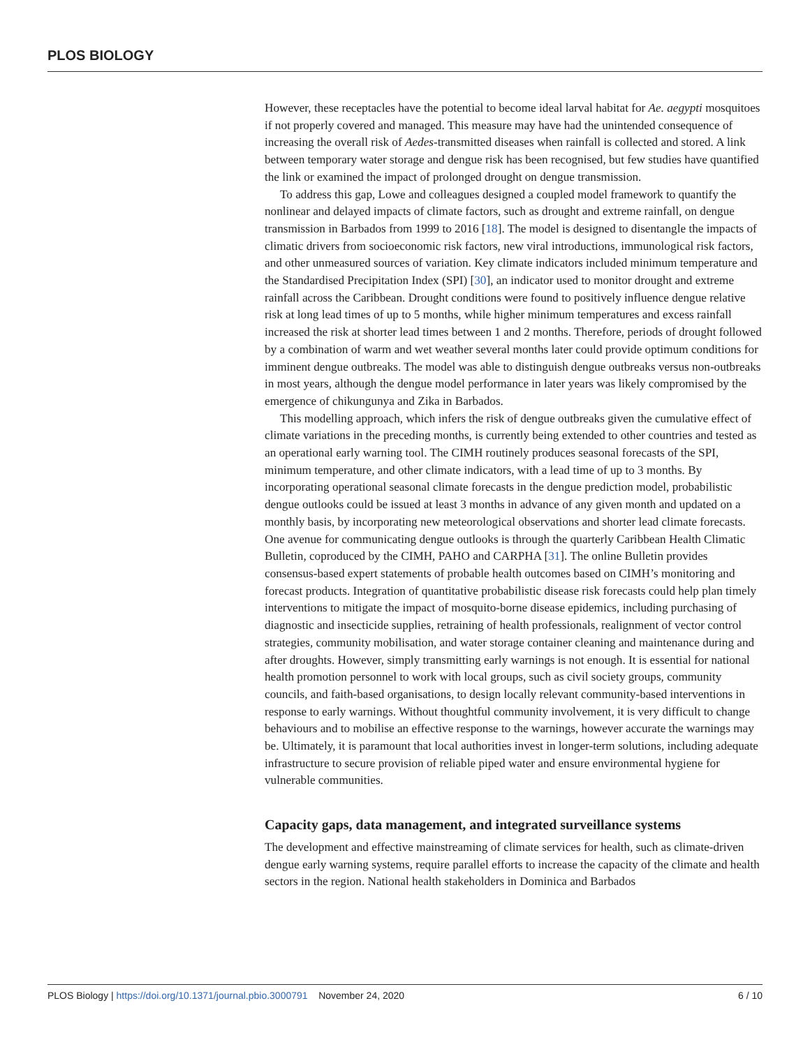PLOS BIOLOGY
However, these receptacles have the potential to become ideal larval habitat for Ae. aegypti mosquitoes if not properly covered and managed. This measure may have had the unintended consequence of increasing the overall risk of Aedes-transmitted diseases when rainfall is collected and stored. A link between temporary water storage and dengue risk has been recognised, but few studies have quantified the link or examined the impact of prolonged drought on dengue transmission.
To address this gap, Lowe and colleagues designed a coupled model framework to quantify the nonlinear and delayed impacts of climate factors, such as drought and extreme rainfall, on dengue transmission in Barbados from 1999 to 2016 [18]. The model is designed to disentangle the impacts of climatic drivers from socioeconomic risk factors, new viral introductions, immunological risk factors, and other unmeasured sources of variation. Key climate indicators included minimum temperature and the Standardised Precipitation Index (SPI) [30], an indicator used to monitor drought and extreme rainfall across the Caribbean. Drought conditions were found to positively influence dengue relative risk at long lead times of up to 5 months, while higher minimum temperatures and excess rainfall increased the risk at shorter lead times between 1 and 2 months. Therefore, periods of drought followed by a combination of warm and wet weather several months later could provide optimum conditions for imminent dengue outbreaks. The model was able to distinguish dengue outbreaks versus non-outbreaks in most years, although the dengue model performance in later years was likely compromised by the emergence of chikungunya and Zika in Barbados.
This modelling approach, which infers the risk of dengue outbreaks given the cumulative effect of climate variations in the preceding months, is currently being extended to other countries and tested as an operational early warning tool. The CIMH routinely produces seasonal forecasts of the SPI, minimum temperature, and other climate indicators, with a lead time of up to 3 months. By incorporating operational seasonal climate forecasts in the dengue prediction model, probabilistic dengue outlooks could be issued at least 3 months in advance of any given month and updated on a monthly basis, by incorporating new meteorological observations and shorter lead climate forecasts. One avenue for communicating dengue outlooks is through the quarterly Caribbean Health Climatic Bulletin, coproduced by the CIMH, PAHO and CARPHA [31]. The online Bulletin provides consensus-based expert statements of probable health outcomes based on CIMH’s monitoring and forecast products. Integration of quantitative probabilistic disease risk forecasts could help plan timely interventions to mitigate the impact of mosquito-borne disease epidemics, including purchasing of diagnostic and insecticide supplies, retraining of health professionals, realignment of vector control strategies, community mobilisation, and water storage container cleaning and maintenance during and after droughts. However, simply transmitting early warnings is not enough. It is essential for national health promotion personnel to work with local groups, such as civil society groups, community councils, and faith-based organisations, to design locally relevant community-based interventions in response to early warnings. Without thoughtful community involvement, it is very difficult to change behaviours and to mobilise an effective response to the warnings, however accurate the warnings may be. Ultimately, it is paramount that local authorities invest in longer-term solutions, including adequate infrastructure to secure provision of reliable piped water and ensure environmental hygiene for vulnerable communities.
Capacity gaps, data management, and integrated surveillance systems
The development and effective mainstreaming of climate services for health, such as climate-driven dengue early warning systems, require parallel efforts to increase the capacity of the climate and health sectors in the region. National health stakeholders in Dominica and Barbados
PLOS Biology | https://doi.org/10.1371/journal.pbio.3000791 November 24, 2020 6 / 10